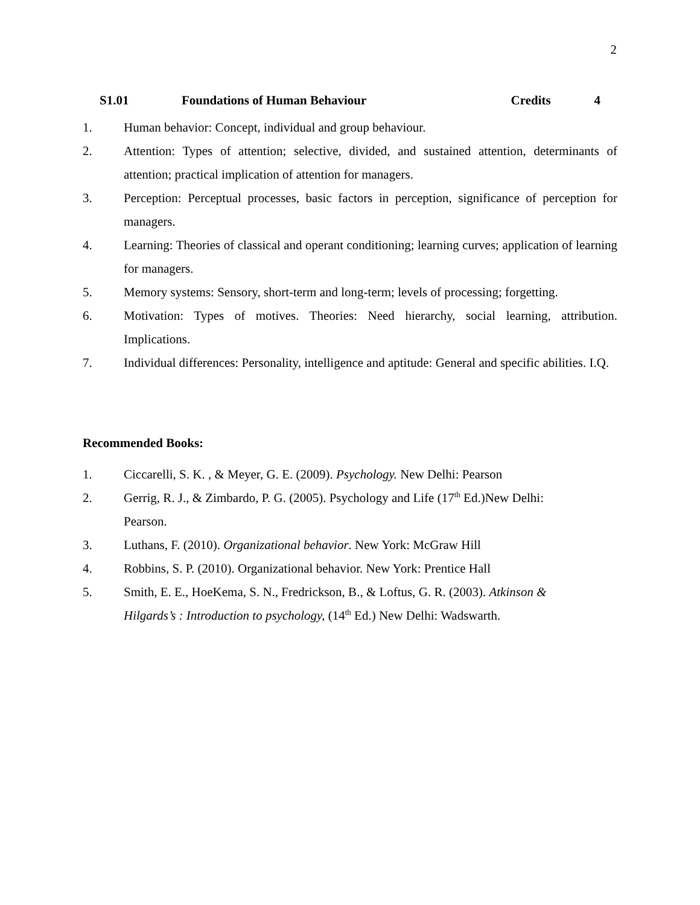2
S1.01 Foundations of Human Behaviour Credits 4
1. Human behavior: Concept, individual and group behaviour.
2. Attention: Types of attention; selective, divided, and sustained attention, determinants of attention; practical implication of attention for managers.
3. Perception: Perceptual processes, basic factors in perception, significance of perception for managers.
4. Learning: Theories of classical and operant conditioning; learning curves; application of learning for managers.
5. Memory systems: Sensory, short-term and long-term; levels of processing; forgetting.
6. Motivation: Types of motives. Theories: Need hierarchy, social learning, attribution. Implications.
7. Individual differences: Personality, intelligence and aptitude: General and specific abilities. I.Q.
Recommended Books:
1. Ciccarelli, S. K. , & Meyer, G. E. (2009). Psychology. New Delhi: Pearson
2. Gerrig, R. J., & Zimbardo, P. G. (2005). Psychology and Life (17<sup>th</sup> Ed.)New Delhi: Pearson.
3. Luthans, F. (2010). Organizational behavior. New York: McGraw Hill
4. Robbins, S. P. (2010). Organizational behavior. New York: Prentice Hall
5. Smith, E. E., HoeKema, S. N., Fredrickson, B., & Loftus, G. R. (2003). Atkinson & Hilgards’s : Introduction to psychology, (14<sup>th</sup> Ed.) New Delhi: Wadswarth.